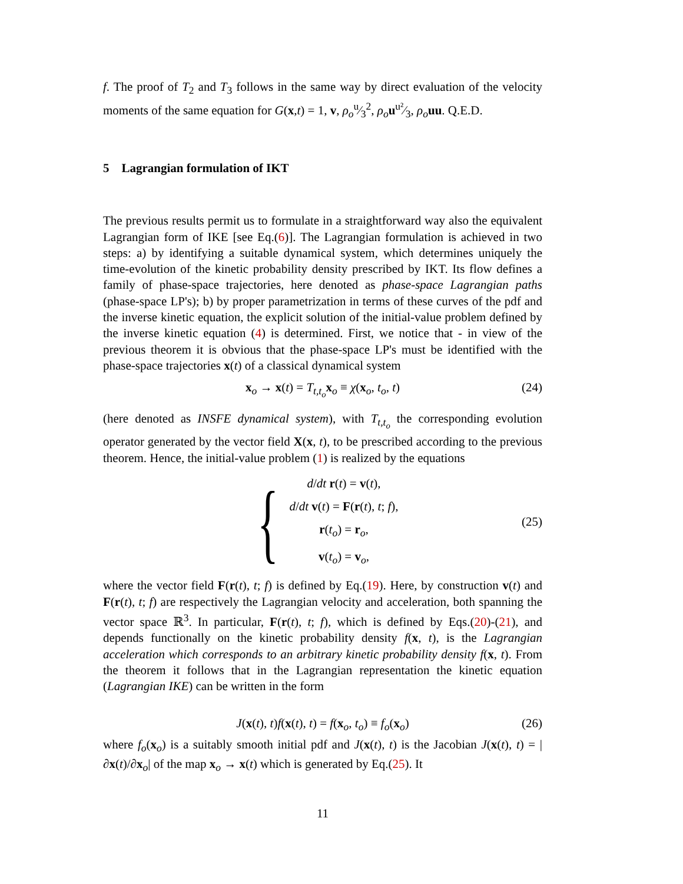f. The proof of T<sub>2</sub> and T<sub>3</sub> follows in the same way by direct evaluation of the velocity moments of the same equation for G(x,t) = 1, v, ρ<sub>o</sub>u⁄3<sup>2</sup>, ρ<sub>o</sub> uu²⁄3, ρ<sub>o</sub> uu. Q.E.D.
5 Lagrangian formulation of IKT
The previous results permit us to formulate in a straightforward way also the equivalent Lagrangian form of IKE [see Eq.(6)]. The Lagrangian formulation is achieved in two steps: a) by identifying a suitable dynamical system, which determines uniquely the time-evolution of the kinetic probability density prescribed by IKT. Its flow defines a family of phase-space trajectories, here denoted as phase-space Lagrangian paths (phase-space LP's); b) by proper parametrization in terms of these curves of the pdf and the inverse kinetic equation, the explicit solution of the initial-value problem defined by the inverse kinetic equation (4) is determined. First, we notice that - in view of the previous theorem it is obvious that the phase-space LP's must be identified with the phase-space trajectories x(t) of a classical dynamical system
x<sub>o</sub> → x(t) = T<sub>t,t<sub>o</sub></sub>x<sub>o</sub> ≡ χ(x<sub>o</sub>, t<sub>o</sub>, t) (24)
(here denoted as INSFE dynamical system), with T<sub>t,t<sub>o</sub></sub> the corresponding evolution operator generated by the vector field X(x, t), to be prescribed according to the previous theorem. Hence, the initial-value problem (1) is realized by the equations
{
d/dt r(t) = v(t),
d/dt v(t) = F(r(t), t; f),
r(t<sub>o</sub>) = r<sub>o</sub>,
v(t<sub>o</sub>) = v<sub>o</sub>,
(25)
where the vector field F(r(t), t; f) is defined by Eq.(19). Here, by construction v(t) and F(r(t), t; f) are respectively the Lagrangian velocity and acceleration, both spanning the vector space ℝ<sup>3</sup>. In particular, F(r(t), t; f), which is defined by Eqs.(20)-(21), and depends functionally on the kinetic probability density f(x, t), is the Lagrangian acceleration which corresponds to an arbitrary kinetic probability density f(x, t). From the theorem it follows that in the Lagrangian representation the kinetic equation (Lagrangian IKE) can be written in the form
J(x(t), t)f(x(t), t) = f(x<sub>o</sub>, t<sub>o</sub>) ≡ f<sub>o</sub>(x<sub>o</sub>) (26)
where f<sub>o</sub>(x<sub>o</sub>) is a suitably smooth initial pdf and J(x(t), t) is the Jacobian J(x(t), t) = |∂x(t)/∂x<sub>o</sub>| of the map x<sub>o</sub> → x(t) which is generated by Eq.(25). It
11